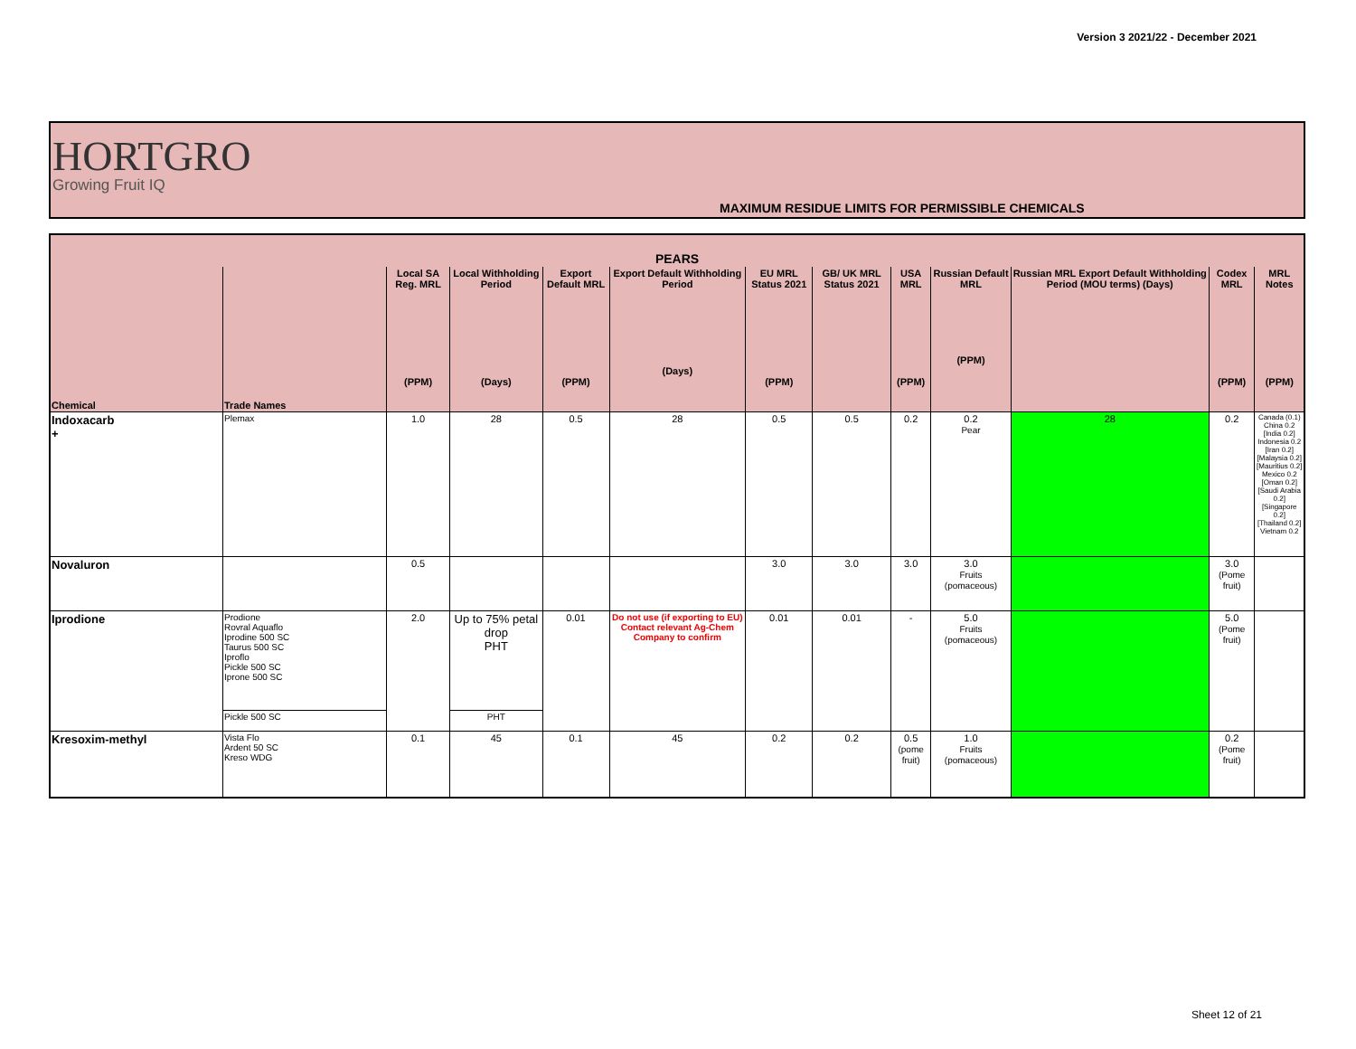Version 3 2021/22 - December 2021
HORTGRO
Growing Fruit IQ
MAXIMUM RESIDUE LIMITS FOR PERMISSIBLE CHEMICALS
| PEARS | | | | | | | | | | | | |
| --- | --- | --- | --- | --- | --- | --- | --- | --- | --- | --- | --- | --- |
| Chemical | Trade Names | Local SA Reg. MRL (PPM) | Local Withholding Period (Days) | Export Default MRL (PPM) | Export Default Withholding Period (Days) | EU MRL Status 2021 (PPM) | GB/ UK MRL Status 2021 | USA MRL (PPM) | Russian Default MRL (PPM) | Russian MRL Export Default Withholding Period (MOU terms) (Days) | Codex MRL (PPM) | MRL Notes (PPM) |
| Indoxacarb + | Plemax | 1.0 | 28 | 0.5 | 28 | 0.5 | 0.5 | 0.2 | 0.2 Pear | 28 | 0.2 | Canada (0.1) China 0.2 [India 0.2] Indonesia 0.2 [Iran 0.2] [Malaysia 0.2] [Mauritius 0.2] Mexico 0.2 [Oman 0.2] [Saudi Arabia 0.2] [Singapore 0.2] [Thailand 0.2] Vietnam 0.2 |
| Novaluron | | 0.5 | | | | 3.0 | 3.0 | 3.0 | 3.0 Fruits (pomaceous) | | 3.0 (Pome fruit) | |
| Iprodione | Prodione Rovral Aquaflo Iprodine 500 SC Taurus 500 SC Iproflo Pickle 500 SC Iprone 500 SC | 2.0 | Up to 75% petal drop PHT | 0.01 | Do not use (if exporting to EU) Contact relevant Ag-Chem Company to confirm | 0.01 | 0.01 | - | 5.0 Fruits (pomaceous) | | 5.0 (Pome fruit) | |
| | Pickle 500 SC | | PHT | | | | | | | | | |
| Kresoxim-methyl | Vista Flo Ardent 50 SC Kreso WDG | 0.1 | 45 | 0.1 | 45 | 0.2 | 0.2 | 0.5 (pome fruit) | 1.0 Fruits (pomaceous) | | 0.2 (Pome fruit) | |
Sheet 12 of 21